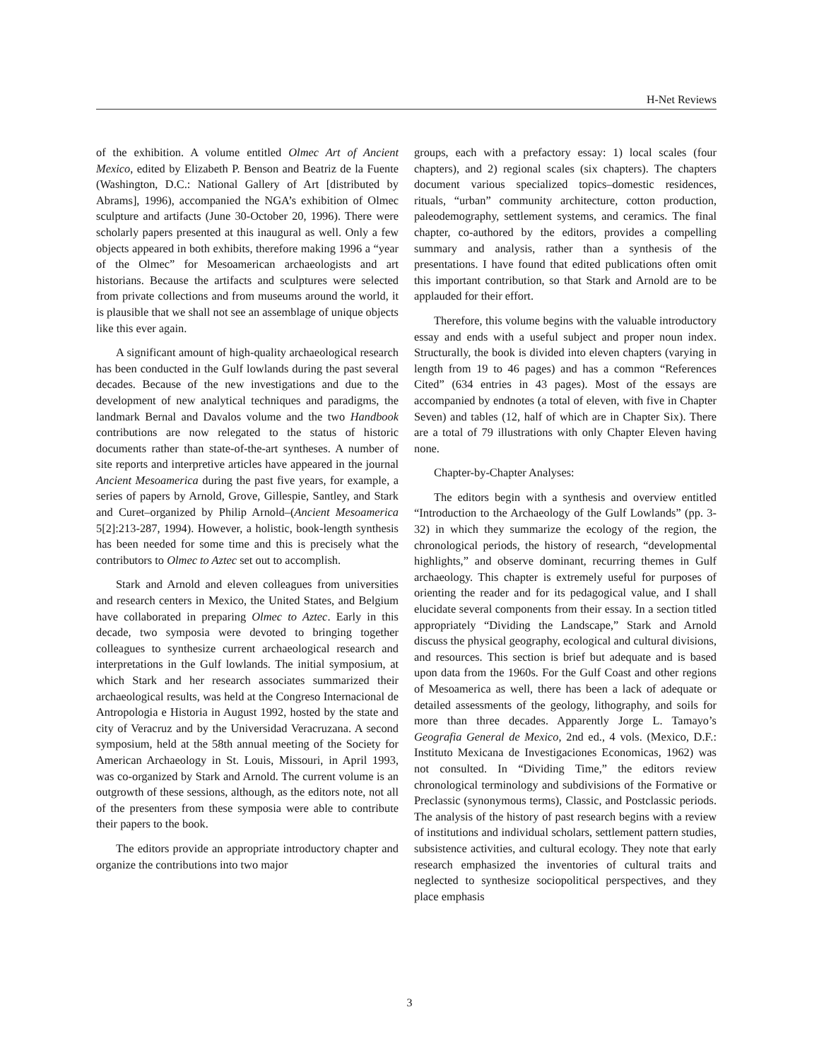H-Net Reviews
of the exhibition. A volume entitled Olmec Art of Ancient Mexico, edited by Elizabeth P. Benson and Beatriz de la Fuente (Washington, D.C.: National Gallery of Art [distributed by Abrams], 1996), accompanied the NGA’s exhibition of Olmec sculpture and artifacts (June 30-October 20, 1996). There were scholarly papers presented at this inaugural as well. Only a few objects appeared in both exhibits, therefore making 1996 a “year of the Olmec” for Mesoamerican archaeologists and art historians. Because the artifacts and sculptures were selected from private collections and from museums around the world, it is plausible that we shall not see an assemblage of unique objects like this ever again.
A significant amount of high-quality archaeological research has been conducted in the Gulf lowlands during the past several decades. Because of the new investigations and due to the development of new analytical techniques and paradigms, the landmark Bernal and Davalos volume and the two Handbook contributions are now relegated to the status of historic documents rather than state-of-the-art syntheses. A number of site reports and interpretive articles have appeared in the journal Ancient Mesoamerica during the past five years, for example, a series of papers by Arnold, Grove, Gillespie, Santley, and Stark and Curet–organized by Philip Arnold–(Ancient Mesoamerica 5[2]:213-287, 1994). However, a holistic, book-length synthesis has been needed for some time and this is precisely what the contributors to Olmec to Aztec set out to accomplish.
Stark and Arnold and eleven colleagues from universities and research centers in Mexico, the United States, and Belgium have collaborated in preparing Olmec to Aztec. Early in this decade, two symposia were devoted to bringing together colleagues to synthesize current archaeological research and interpretations in the Gulf lowlands. The initial symposium, at which Stark and her research associates summarized their archaeological results, was held at the Congreso Internacional de Antropologia e Historia in August 1992, hosted by the state and city of Veracruz and by the Universidad Veracruzana. A second symposium, held at the 58th annual meeting of the Society for American Archaeology in St. Louis, Missouri, in April 1993, was co-organized by Stark and Arnold. The current volume is an outgrowth of these sessions, although, as the editors note, not all of the presenters from these symposia were able to contribute their papers to the book.
The editors provide an appropriate introductory chapter and organize the contributions into two major
groups, each with a prefactory essay: 1) local scales (four chapters), and 2) regional scales (six chapters). The chapters document various specialized topics–domestic residences, rituals, “urban” community architecture, cotton production, paleodemography, settlement systems, and ceramics. The final chapter, co-authored by the editors, provides a compelling summary and analysis, rather than a synthesis of the presentations. I have found that edited publications often omit this important contribution, so that Stark and Arnold are to be applauded for their effort.
Therefore, this volume begins with the valuable introductory essay and ends with a useful subject and proper noun index. Structurally, the book is divided into eleven chapters (varying in length from 19 to 46 pages) and has a common “References Cited” (634 entries in 43 pages). Most of the essays are accompanied by endnotes (a total of eleven, with five in Chapter Seven) and tables (12, half of which are in Chapter Six). There are a total of 79 illustrations with only Chapter Eleven having none.
Chapter-by-Chapter Analyses:
The editors begin with a synthesis and overview entitled “Introduction to the Archaeology of the Gulf Lowlands” (pp. 3-32) in which they summarize the ecology of the region, the chronological periods, the history of research, “developmental highlights,” and observe dominant, recurring themes in Gulf archaeology. This chapter is extremely useful for purposes of orienting the reader and for its pedagogical value, and I shall elucidate several components from their essay. In a section titled appropriately “Dividing the Landscape,” Stark and Arnold discuss the physical geography, ecological and cultural divisions, and resources. This section is brief but adequate and is based upon data from the 1960s. For the Gulf Coast and other regions of Mesoamerica as well, there has been a lack of adequate or detailed assessments of the geology, lithography, and soils for more than three decades. Apparently Jorge L. Tamayo’s Geografia General de Mexico, 2nd ed., 4 vols. (Mexico, D.F.: Instituto Mexicana de Investigaciones Economicas, 1962) was not consulted. In “Dividing Time,” the editors review chronological terminology and subdivisions of the Formative or Preclassic (synonymous terms), Classic, and Postclassic periods. The analysis of the history of past research begins with a review of institutions and individual scholars, settlement pattern studies, subsistence activities, and cultural ecology. They note that early research emphasized the inventories of cultural traits and neglected to synthesize sociopolitical perspectives, and they place emphasis
3